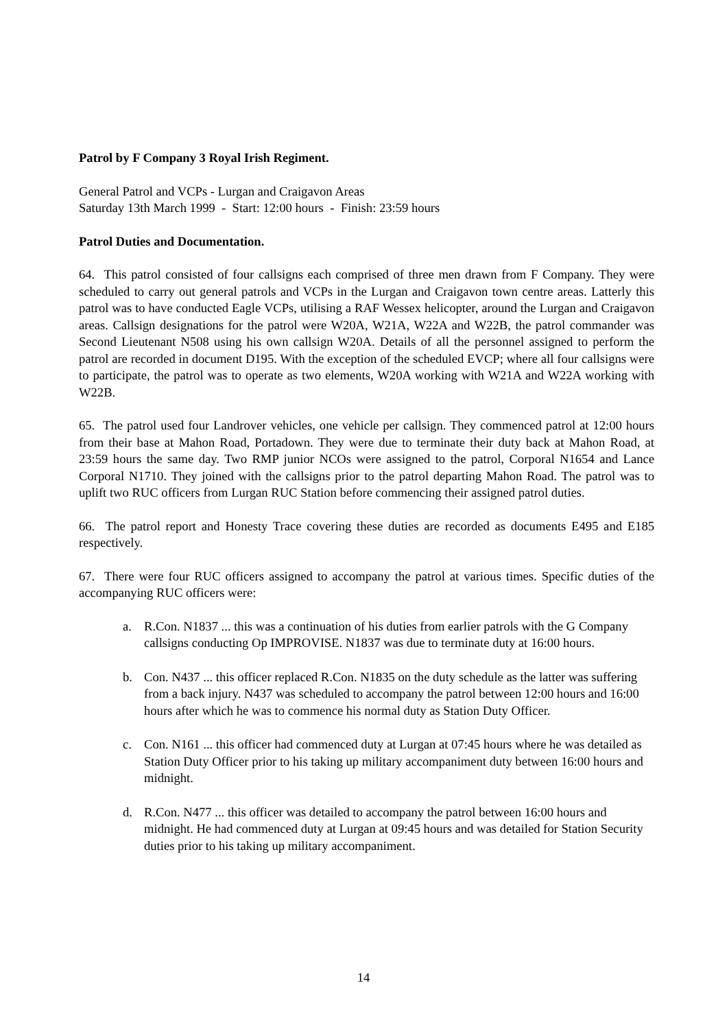Patrol by F Company 3 Royal Irish Regiment.
General Patrol and VCPs - Lurgan and Craigavon Areas
Saturday 13th March 1999 - Start: 12:00 hours - Finish: 23:59 hours
Patrol Duties and Documentation.
64. This patrol consisted of four callsigns each comprised of three men drawn from F Company. They were scheduled to carry out general patrols and VCPs in the Lurgan and Craigavon town centre areas. Latterly this patrol was to have conducted Eagle VCPs, utilising a RAF Wessex helicopter, around the Lurgan and Craigavon areas. Callsign designations for the patrol were W20A, W21A, W22A and W22B, the patrol commander was Second Lieutenant N508 using his own callsign W20A. Details of all the personnel assigned to perform the patrol are recorded in document D195. With the exception of the scheduled EVCP; where all four callsigns were to participate, the patrol was to operate as two elements, W20A working with W21A and W22A working with W22B.
65. The patrol used four Landrover vehicles, one vehicle per callsign. They commenced patrol at 12:00 hours from their base at Mahon Road, Portadown. They were due to terminate their duty back at Mahon Road, at 23:59 hours the same day. Two RMP junior NCOs were assigned to the patrol, Corporal N1654 and Lance Corporal N1710. They joined with the callsigns prior to the patrol departing Mahon Road. The patrol was to uplift two RUC officers from Lurgan RUC Station before commencing their assigned patrol duties.
66. The patrol report and Honesty Trace covering these duties are recorded as documents E495 and E185 respectively.
67. There were four RUC officers assigned to accompany the patrol at various times. Specific duties of the accompanying RUC officers were:
a. R.Con. N1837 ... this was a continuation of his duties from earlier patrols with the G Company callsigns conducting Op IMPROVISE. N1837 was due to terminate duty at 16:00 hours.
b. Con. N437 ... this officer replaced R.Con. N1835 on the duty schedule as the latter was suffering from a back injury. N437 was scheduled to accompany the patrol between 12:00 hours and 16:00 hours after which he was to commence his normal duty as Station Duty Officer.
c. Con. N161 ... this officer had commenced duty at Lurgan at 07:45 hours where he was detailed as Station Duty Officer prior to his taking up military accompaniment duty between 16:00 hours and midnight.
d. R.Con. N477 ... this officer was detailed to accompany the patrol between 16:00 hours and midnight. He had commenced duty at Lurgan at 09:45 hours and was detailed for Station Security duties prior to his taking up military accompaniment.
14